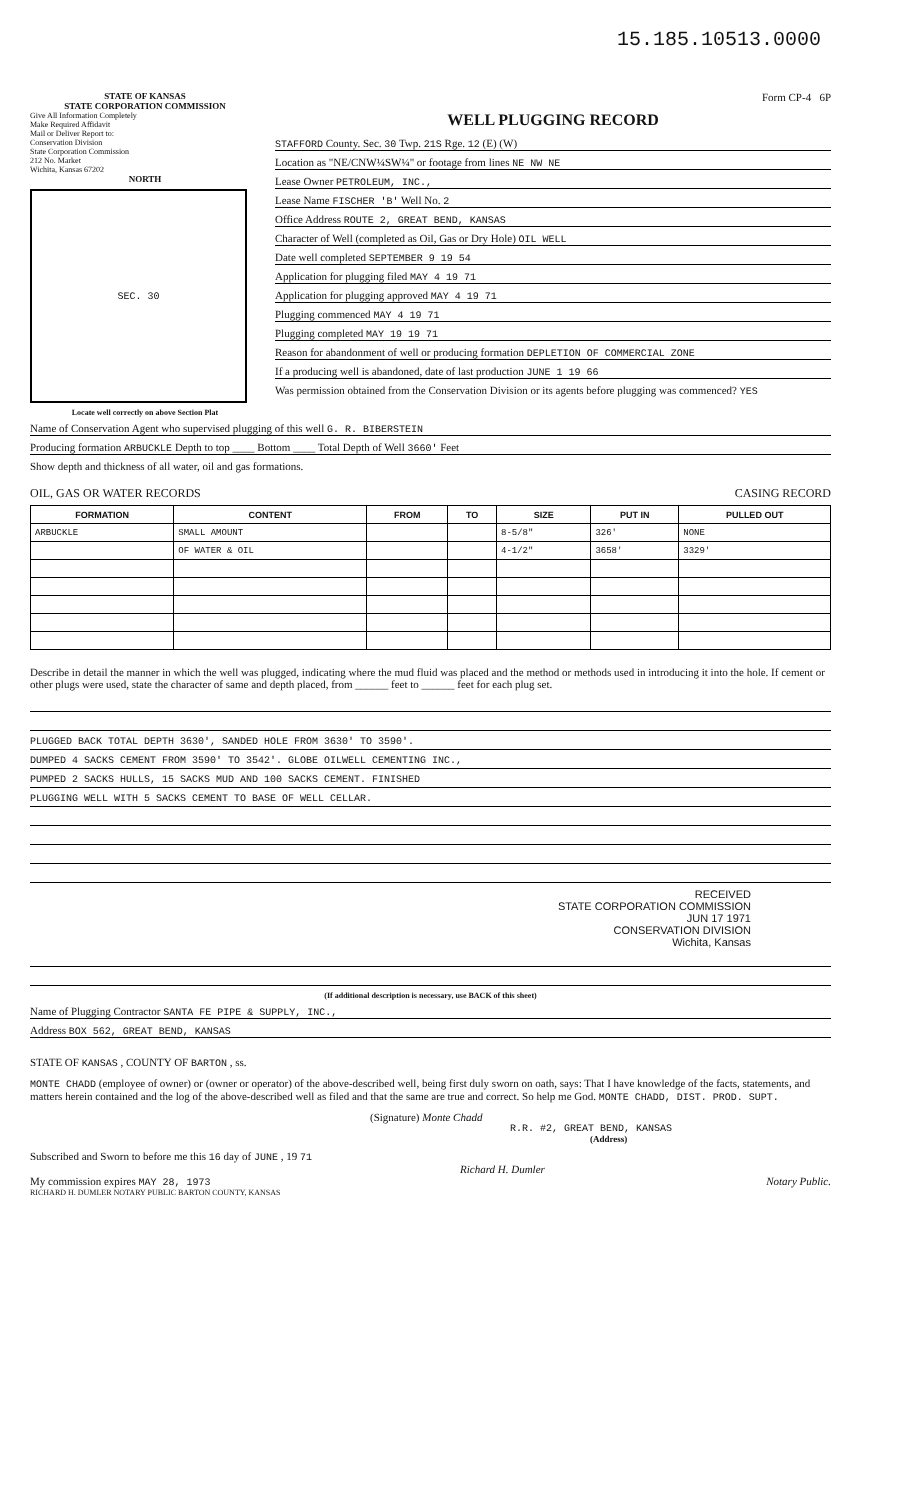15.185.10513.0000
STATE OF KANSAS
STATE CORPORATION COMMISSION
Give All Information Completely
Make Required Affidavit
Mail or Deliver Report to:
Conservation Division
State Corporation Commission
212 No. Market
Wichita, Kansas 67202
NORTH
SEC. 30
Locate well correctly on above Section Plat
Form CP-4 6P
WELL PLUGGING RECORD
STAFFORD County. Sec. 30 Twp. 21S Rge. 12 (E) (W)
Location as "NE/CNW¼SW¼" or footage from lines NE NW NE
Lease Owner PETROLEUM, INC.,
Lease Name FISCHER 'B' Well No. 2
Office Address ROUTE 2, GREAT BEND, KANSAS
Character of Well (completed as Oil, Gas or Dry Hole) OIL WELL
Date well completed SEPTEMBER 9 19 54
Application for plugging filed MAY 4 19 71
Application for plugging approved MAY 4 19 71
Plugging commenced MAY 4 19 71
Plugging completed MAY 19 19 71
Reason for abandonment of well or producing formation DEPLETION OF COMMERCIAL ZONE
If a producing well is abandoned, date of last production JUNE 1 19 66
Was permission obtained from the Conservation Division or its agents before plugging was commenced? YES
Name of Conservation Agent who supervised plugging of this well G. R. BIBERSTEIN
Producing formation ARBUCKLE Depth to top ____ Bottom ____ Total Depth of Well 3660' Feet
Show depth and thickness of all water, oil and gas formations.
OIL, GAS OR WATER RECORDS CASING RECORD
| FORMATION | CONTENT | FROM | TO | SIZE | PUT IN | PULLED OUT |
| --- | --- | --- | --- | --- | --- | --- |
| ARBUCKLE | SMALL AMOUNT | | | 8-5/8" | 326' | NONE |
| | OF WATER & OIL | | | 4-1/2" | 3658' | 3329' |
Describe in detail the manner in which the well was plugged, indicating where the mud fluid was placed and the method or methods used in introducing it into the hole. If cement or other plugs were used, state the character of same and depth placed, from ______ feet to ______ feet for each plug set.
PLUGGED BACK TOTAL DEPTH 3630', SANDED HOLE FROM 3630' TO 3590'.
DUMPED 4 SACKS CEMENT FROM 3590' TO 3542'. GLOBE OILWELL CEMENTING INC.,
PUMPED 2 SACKS HULLS, 15 SACKS MUD AND 100 SACKS CEMENT. FINISHED
PLUGGING WELL WITH 5 SACKS CEMENT TO BASE OF WELL CELLAR.
RECEIVED
STATE CORPORATION COMMISSION
JUN 17 1971
CONSERVATION DIVISION
Wichita, Kansas
(If additional description is necessary, use BACK of this sheet)
Name of Plugging Contractor SANTA FE PIPE & SUPPLY, INC.,
Address BOX 562, GREAT BEND, KANSAS
STATE OF KANSAS , COUNTY OF BARTON , ss.
MONTE CHADD (employee of owner) or (owner or operator) of the above-described well, being first duly sworn on oath, says: That I have knowledge of the facts, statements, and matters herein contained and the log of the above-described well as filed and that the same are true and correct. So help me God. MONTE CHADD, DIST. PROD. SUPT.
(Signature) Monte Chadd
R.R. #2, GREAT BEND, KANSAS
(Address)
Subscribed and Sworn to before me this 16 day of JUNE , 19 71
Richard H. Dumler
My commission expires MAY 28, 1973 Notary Public.
RICHARD H. DUMLER NOTARY PUBLIC BARTON COUNTY, KANSAS